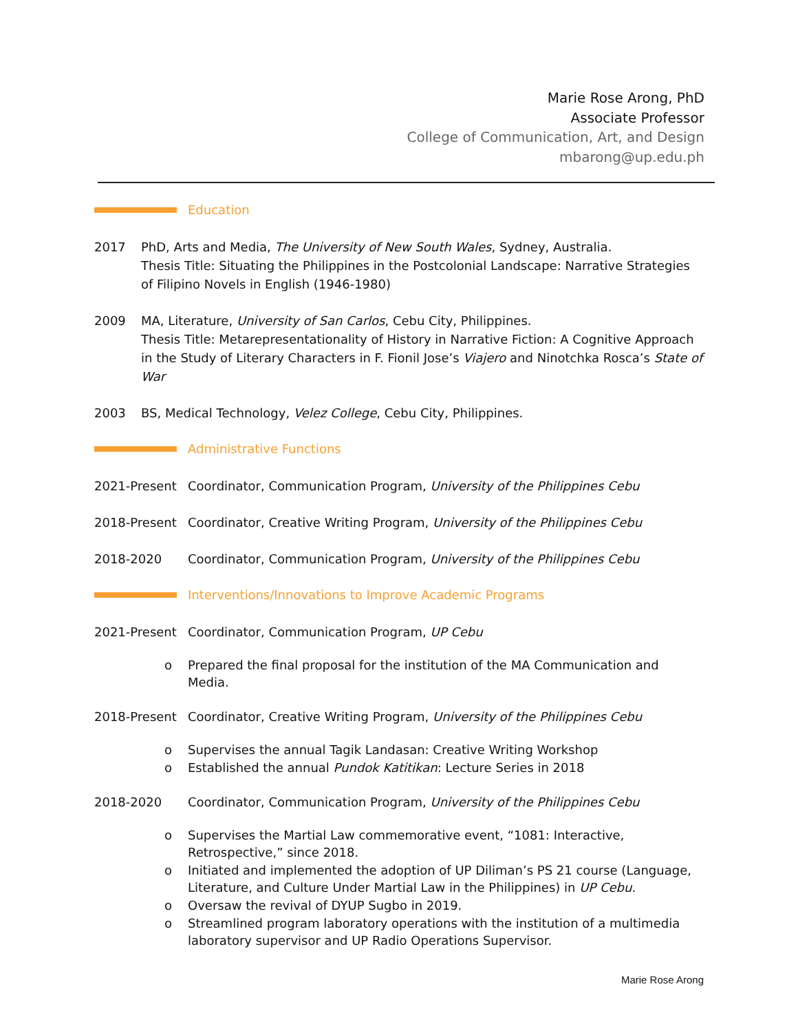Marie Rose Arong, PhD
Associate Professor
College of Communication, Art, and Design
mbarong@up.edu.ph
Education
2017 PhD, Arts and Media, The University of New South Wales, Sydney, Australia.
Thesis Title: Situating the Philippines in the Postcolonial Landscape: Narrative Strategies of Filipino Novels in English (1946-1980)
2009 MA, Literature, University of San Carlos, Cebu City, Philippines.
Thesis Title: Metarepresentationality of History in Narrative Fiction: A Cognitive Approach in the Study of Literary Characters in F. Fionil Jose’s Viajero and Ninotchka Rosca’s State of War
2003 BS, Medical Technology, Velez College, Cebu City, Philippines.
Administrative Functions
2021-Present Coordinator, Communication Program, University of the Philippines Cebu
2018-Present Coordinator, Creative Writing Program, University of the Philippines Cebu
2018-2020 Coordinator, Communication Program, University of the Philippines Cebu
Interventions/Innovations to Improve Academic Programs
2021-Present Coordinator, Communication Program, UP Cebu
o Prepared the final proposal for the institution of the MA Communication and Media.
2018-Present Coordinator, Creative Writing Program, University of the Philippines Cebu
o Supervises the annual Tagik Landasan: Creative Writing Workshop
o Established the annual Pundok Katitikan: Lecture Series in 2018
2018-2020 Coordinator, Communication Program, University of the Philippines Cebu
o Supervises the Martial Law commemorative event, “1081: Interactive, Retrospective,” since 2018.
o Initiated and implemented the adoption of UP Diliman’s PS 21 course (Language, Literature, and Culture Under Martial Law in the Philippines) in UP Cebu.
o Oversaw the revival of DYUP Sugbo in 2019.
o Streamlined program laboratory operations with the institution of a multimedia laboratory supervisor and UP Radio Operations Supervisor.
Marie Rose Arong